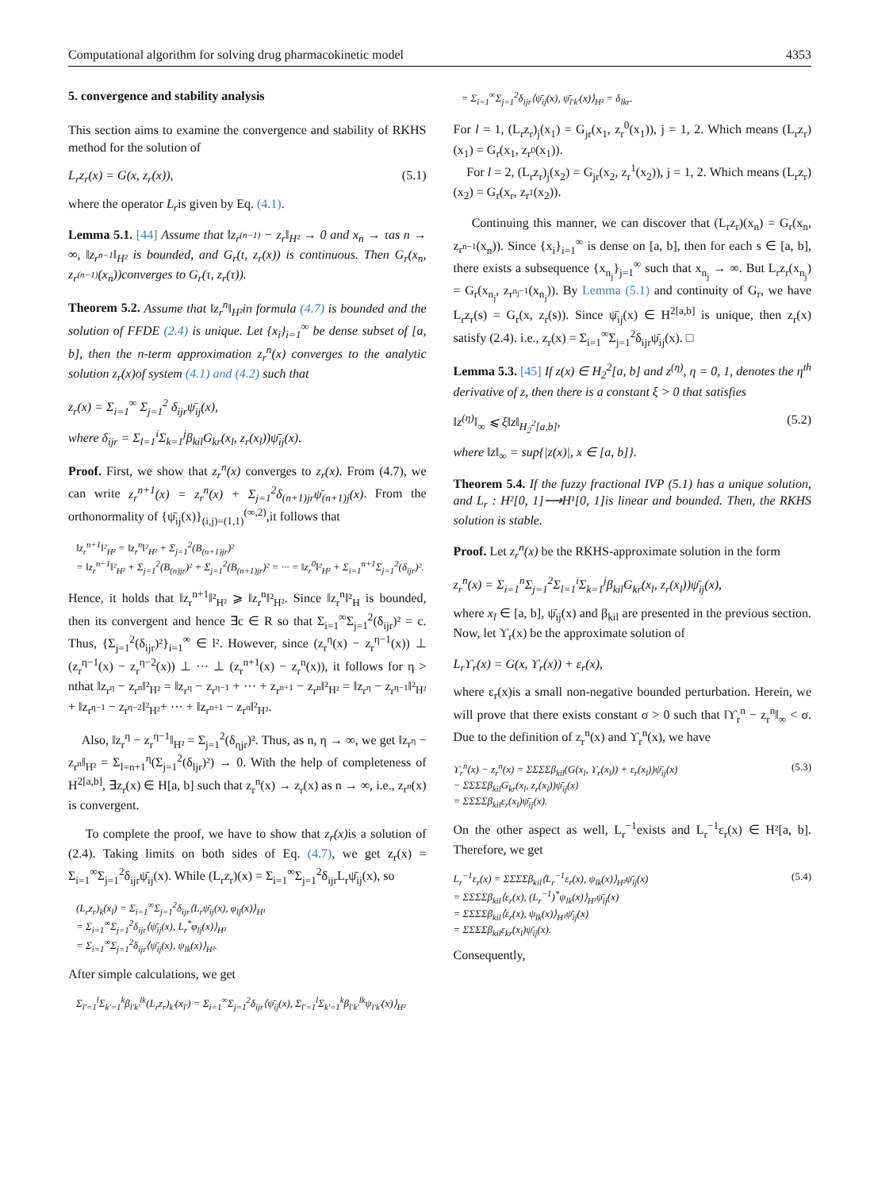Computational algorithm for solving drug pharmacokinetic model 4353
5. convergence and stability analysis
This section aims to examine the convergence and stability of RKHS method for the solution of
L<sub>r</sub>z<sub>r</sub>(x) = G(x, z<sub>r</sub>(x)), (5.1)
where the operator L<sub>r</sub>is given by Eq. (4.1).
Lemma 5.1. [44] Assume that ‖z<sub>r<sup>(n−1)</sup></sub> − z<sub>r</sub>‖<sub>H²</sub> → 0 and x<sub>n</sub> → τas n → ∞, ‖z<sub>r<sup>n−1</sup></sub>‖<sub>H²</sub> is bounded, and G<sub>r</sub>(t, z<sub>r</sub>(x)) is continuous. Then G<sub>r</sub>(x<sub>n</sub>, z<sub>r<sup>(n−1)</sup></sub>(x<sub>n</sub>))converges to G<sub>r</sub>(τ, z<sub>r</sub>(τ)).
Theorem 5.2. Assume that ‖z<sub>r</sub><sup>n</sup>‖<sub>H²</sub>in formula (4.7) is bounded and the solution of FFDE (2.4) is unique. Let {x<sub>i</sub>}<sub>i=1</sub><sup>∞</sup> be dense subset of [a, b], then the n-term approximation z<sub>r</sub><sup>n</sup>(x) converges to the analytic solution z<sub>r</sub>(x)of system (4.1) and (4.2) such that
z<sub>r</sub>(x) = Σ<sub>i=1</sub><sup>∞</sup> Σ<sub>j=1</sub><sup>2</sup> δ<sub>ijr</sub>ψ̄<sub>ij</sub>(x),
where δ<sub>ijr</sub> = Σ<sub>l=1</sub><sup>i</sup>Σ<sub>k=1</sub><sup>j</sup>β<sub>kil</sub>G<sub>kr</sub>(x<sub>l</sub>, z<sub>r</sub>(x<sub>l</sub>))ψ̄<sub>ij</sub>(x).
Proof. First, we show that z<sub>r</sub><sup>n</sup>(x) converges to z<sub>r</sub>(x). From (4.7), we can write z<sub>r</sub><sup>n+1</sup>(x) = z<sub>r</sub><sup>n</sup>(x) + Σ<sub>j=1</sub><sup>2</sup>δ<sub>(n+1)jr</sub>ψ̄<sub>(n+1)j</sub>(x). From the orthonormality of {ψ̄<sub>ij</sub>(x)}<sub>(i,j)=(1,1)</sub><sup>(∞,2)</sup>,it follows that
‖z<sub>r</sub><sup>n+1</sup>‖²<sub>H²</sub> = ‖z<sub>r</sub><sup>n</sup>‖²<sub>H²</sub> + Σ<sub>j=1</sub><sup>2</sup>(B<sub>(n+1)jr</sub>)²
= ‖z<sub>r</sub><sup>n−1</sup>‖²<sub>H²</sub> + Σ<sub>j=1</sub><sup>2</sup>(B<sub>(n)jr</sub>)² + Σ<sub>j=1</sub><sup>2</sup>(B<sub>(n+1)jr</sub>)² = ··· = ‖z<sub>r</sub><sup>0</sup>‖²<sub>H²</sub> + Σ<sub>i=1</sub><sup>n+1</sup>Σ<sub>j=1</sub><sup>2</sup>(δ<sub>ijr</sub>)².
Hence, it holds that ‖z<sub>r</sub><sup>n+1</sup>‖²<sub>H²</sub> ⩾ ‖z<sub>r</sub><sup>n</sup>‖²<sub>H²</sub>. Since ‖z<sub>r</sub><sup>n</sup>‖²<sub>H</sub> is bounded, then its convergent and hence ∃c ∈ R so that Σ<sub>i=1</sub><sup>∞</sup>Σ<sub>j=1</sub><sup>2</sup>(δ<sub>ijr</sub>)² = c. Thus, {Σ<sub>j=1</sub><sup>2</sup>(δ<sub>ijr</sub>)²}<sub>i=1</sub><sup>∞</sup> ∈ l². However, since (z<sub>r</sub><sup>η</sup>(x) − z<sub>r</sub><sup>η−1</sup>(x)) ⊥ (z<sub>r</sub><sup>η−1</sup>(x) − z<sub>r</sub><sup>η−2</sup>(x)) ⊥ ··· ⊥ (z<sub>r</sub><sup>n+1</sup>(x) − z<sub>r</sub><sup>n</sup>(x)), it follows for η > nthat ‖z<sub>r<sup>η</sup></sub> − z<sub>r<sup>n</sup></sub>‖²<sub>H²</sub> = ‖z<sub>r<sup>η</sup></sub> − z<sub>r<sup>η−1</sup></sub> + ··· + z<sub>r<sup>n+1</sup></sub> − z<sub>r<sup>n</sup></sub>‖²<sub>H²</sub> = ‖z<sub>r<sup>η</sup></sub> − z<sub>r<sup>η−1</sup></sub>‖²<sub>H²</sub> + ‖z<sub>r<sup>η−1</sup></sub> − z<sub>r<sup>η−2</sup></sub>‖²<sub>H²</sub>+ ··· + ‖z<sub>r<sup>n+1</sup></sub> − z<sub>r<sup>n</sup></sub>‖²<sub>H²</sub>.
Also, ‖z<sub>r</sub><sup>η</sup> − z<sub>r</sub><sup>η−1</sup>‖<sub>H²</sub> = Σ<sub>j=1</sub><sup>2</sup>(δ<sub>ηjr</sub>)². Thus, as n, η → ∞, we get ‖z<sub>r<sup>η</sup></sub> − z<sub>r<sup>n</sup></sub>‖<sub>H²</sub> = Σ<sub>l=n+1</sub><sup>η</sup>(Σ<sub>j=1</sub><sup>2</sup>(δ<sub>ljr</sub>)²) → 0. With the help of completeness of H<sup>2[a,b]</sup>, ∃z<sub>r</sub>(x) ∈ H[a, b] such that z<sub>r</sub><sup>n</sup>(x) → z<sub>r</sub>(x) as n → ∞, i.e., z<sub>r<sup>n</sup></sub>(x) is convergent.
To complete the proof, we have to show that z<sub>r</sub>(x) is a solution of (2.4). Taking limits on both sides of Eq. (4.7), we get z<sub>r</sub>(x) = Σ<sub>i=1</sub><sup>∞</sup>Σ<sub>j=1</sub><sup>2</sup>δ<sub>ijr</sub>ψ̄<sub>ij</sub>(x). While (L<sub>r</sub>z<sub>r</sub>)(x) = Σ<sub>i=1</sub><sup>∞</sup>Σ<sub>j=1</sub><sup>2</sup>δ<sub>ijr</sub>L<sub>r</sub>ψ̄<sub>ij</sub>(x), so
(L<sub>r</sub>z<sub>r</sub>)<sub>k</sub>(x<sub>l</sub>) = Σ<sub>i=1</sub><sup>∞</sup>Σ<sub>j=1</sub><sup>2</sup>δ<sub>ijr</sub>⟨L<sub>r</sub>ψ̄<sub>ij</sub>(x), φ<sub>lj</sub>(x)⟩<sub>H¹</sub>
= Σ<sub>i=1</sub><sup>∞</sup>Σ<sub>j=1</sub><sup>2</sup>δ<sub>ijr</sub>⟨ψ̄<sub>ij</sub>(x), L<sub>r</sub><sup>*</sup>φ<sub>lj</sub>(x)⟩<sub>H²</sub>
= Σ<sub>i=1</sub><sup>∞</sup>Σ<sub>j=1</sub><sup>2</sup>δ<sub>ijr</sub>⟨ψ̄<sub>ij</sub>(x), ψ<sub>lk</sub>(x)⟩<sub>H²</sub>.
After simple calculations, we get
Σ<sub>l′=1</sub><sup>l</sup>Σ<sub>k′=1</sub><sup>k</sup>β<sub>l′k′</sub><sup>lk</sup>(L<sub>r</sub>z<sub>r</sub>)<sub>k′</sub>(x<sub>l′</sub>) = Σ<sub>i=1</sub><sup>∞</sup>Σ<sub>j=1</sub><sup>2</sup>δ<sub>ijr</sub>⟨ψ̄<sub>ij</sub>(x), Σ<sub>l′=1</sub><sup>l</sup>Σ<sub>k′=1</sub><sup>k</sup>β<sub>l′k′</sub><sup>lk</sup>ψ<sub>l′k′</sub>(x)⟩<sub>H²</sub>
= Σ<sub>i=1</sub><sup>∞</sup>Σ<sub>j=1</sub><sup>2</sup>δ<sub>ijr</sub>⟨ψ̄<sub>ij</sub>(x), ψ̄<sub>l′k′</sub>(x)⟩<sub>H²</sub> = δ<sub>lkr</sub>.
For l = 1, (L<sub>r</sub>z<sub>r</sub>)<sub>j</sub>(x<sub>1</sub>) = G<sub>jr</sub>(x<sub>1</sub>, z<sub>r</sub><sup>0</sup>(x<sub>1</sub>)), j = 1, 2. Which means (L<sub>r</sub>z<sub>r</sub>)(x<sub>1</sub>) = G<sub>r</sub>(x<sub>1</sub>, z<sub>r<sup>0</sup></sub>(x<sub>1</sub>)).
For l = 2, (L<sub>r</sub>z<sub>r</sub>)<sub>j</sub>(x<sub>2</sub>) = G<sub>jr</sub>(x<sub>2</sub>, z<sub>r</sub><sup>1</sup>(x<sub>2</sub>)), j = 1, 2. Which means (L<sub>r</sub>z<sub>r</sub>)(x<sub>2</sub>) = G<sub>r</sub>(x<sub>r</sub>, z<sub>r<sup>1</sup></sub>(x<sub>2</sub>)).
Continuing this manner, we can discover that (L<sub>r</sub>z<sub>r</sub>)(x<sub>n</sub>) = G<sub>r</sub>(x<sub>n</sub>, z<sub>r<sup>n−1</sup></sub>(x<sub>n</sub>)). Since {x<sub>i</sub>}<sub>i=1</sub><sup>∞</sup> is dense on [a, b], then for each s ∈ [a, b], there exists a subsequence {x<sub>n<sub>j</sub></sub>}<sub>j=1</sub><sup>∞</sup> such that x<sub>n<sub>j</sub></sub> → ∞. But L<sub>r</sub>z<sub>r</sub>(x<sub>n<sub>j</sub></sub>) = G<sub>r</sub>(x<sub>n<sub>j</sub></sub>, z<sub>r<sup>n<sub>j</sub>−1</sup></sub>(x<sub>n<sub>j</sub></sub>)). By Lemma (5.1) and continuity of G<sub>r</sub>, we have L<sub>r</sub>z<sub>r</sub>(s) = G<sub>r</sub>(x, z<sub>r</sub>(s)). Since ψ̄<sub>ij</sub>(x) ∈ H<sup>2[a,b]</sup> is unique, then z<sub>r</sub>(x) satisfy (2.4). i.e., z<sub>r</sub>(x) = Σ<sub>i=1</sub><sup>∞</sup>Σ<sub>j=1</sub><sup>2</sup>δ<sub>ijr</sub>ψ̄<sub>ij</sub>(x). □
Lemma 5.3. [45] If z(x) ∈ H<sub>2</sub><sup>2</sup>[a, b] and z<sup>(η)</sup>, η = 0, 1, denotes the η<sup>th</sup> derivative of z, then there is a constant ξ > 0 that satisfies
‖z<sup>(η)</sup>‖<sub>∞</sub> ⩽ ξ‖z‖<sub>H<sub>2</sub><sup>2</sup>[a,b]</sub>, (5.2)
where ‖z‖<sub>∞</sub> = sup{|z(x)|, x ∈ [a, b]}.
Theorem 5.4. If the fuzzy fractional IVP (5.1) has a unique solution, and L<sub>r</sub> : H²[0, 1]⟶H¹[0, 1]is linear and bounded. Then, the RKHS solution is stable.
Proof. Let z<sub>r</sub><sup>n</sup>(x) be the RKHS-approximate solution in the form
z<sub>r</sub><sup>n</sup>(x) = Σ<sub>i=1</sub><sup>n</sup>Σ<sub>j=1</sub><sup>2</sup>Σ<sub>l=1</sub><sup>i</sup>Σ<sub>k=1</sub><sup>j</sup>β<sub>kil</sub>G<sub>kr</sub>(x<sub>l</sub>, z<sub>r</sub>(x<sub>l</sub>))ψ̄<sub>ij</sub>(x),
where x<sub>l</sub> ∈ [a, b], ψ̄<sub>ij</sub>(x) and β<sub>kil</sub> are presented in the previous section. Now, let ϒ<sub>r</sub>(x) be the approximate solution of
L<sub>r</sub>ϒ<sub>r</sub>(x) = G(x, ϒ<sub>r</sub>(x)) + ε<sub>r</sub>(x),
where ε<sub>r</sub>(x)is a small non-negative bounded perturbation. Herein, we will prove that there exists constant σ > 0 such that ‖ϒ<sub>r</sub><sup>n</sup> − z<sub>r</sub><sup>n</sup>‖<sub>∞</sub> < σ. Due to the definition of z<sub>r</sub><sup>n</sup>(x) and ϒ<sub>r</sub><sup>n</sup>(x), we have
ϒ<sub>r</sub><sup>n</sup>(x) − z<sub>r</sub><sup>n</sup>(x) = ΣΣΣΣβ<sub>kil</sub>(G(x<sub>l</sub>, ϒ<sub>r</sub>(x<sub>l</sub>)) + ε<sub>r</sub>(x<sub>l</sub>))ψ̄<sub>ij</sub>(x)
− ΣΣΣΣβ<sub>kil</sub>G<sub>kr</sub>(x<sub>l</sub>, z<sub>r</sub>(x<sub>l</sub>))ψ̄<sub>ij</sub>(x)
= ΣΣΣΣβ<sub>kil</sub>ε<sub>r</sub>(x<sub>l</sub>)ψ̄<sub>ij</sub>(x). (5.3)
On the other aspect as well, L<sub>r</sub><sup>−1</sup>exists and L<sub>r</sub><sup>−1</sup>ε<sub>r</sub>(x) ∈ H²[a, b]. Therefore, we get
L<sub>r</sub><sup>−1</sup>ε<sub>r</sub>(x) = ΣΣΣΣβ<sub>kil</sub>⟨L<sub>r</sub><sup>−1</sup>ε<sub>r</sub>(x), ψ<sub>lk</sub>(x)⟩<sub>H²</sub>ψ̄<sub>ij</sub>(x)
= ΣΣΣΣβ<sub>kil</sub>⟨ε<sub>r</sub>(x), (L<sub>r</sub><sup>−1</sup>)<sup>*</sup>ψ<sub>lk</sub>(x)⟩<sub>H¹</sub>ψ̄<sub>ij</sub>(x)
= ΣΣΣΣβ<sub>kil</sub>⟨ε<sub>r</sub>(x), ψ<sub>lk</sub>(x)⟩<sub>H¹</sub>ψ̄<sub>ij</sub>(x)
= ΣΣΣΣβ<sub>kil</sub>ε<sub>kr</sub>(x<sub>l</sub>)ψ̄<sub>ij</sub>(x). (5.4)
Consequently,